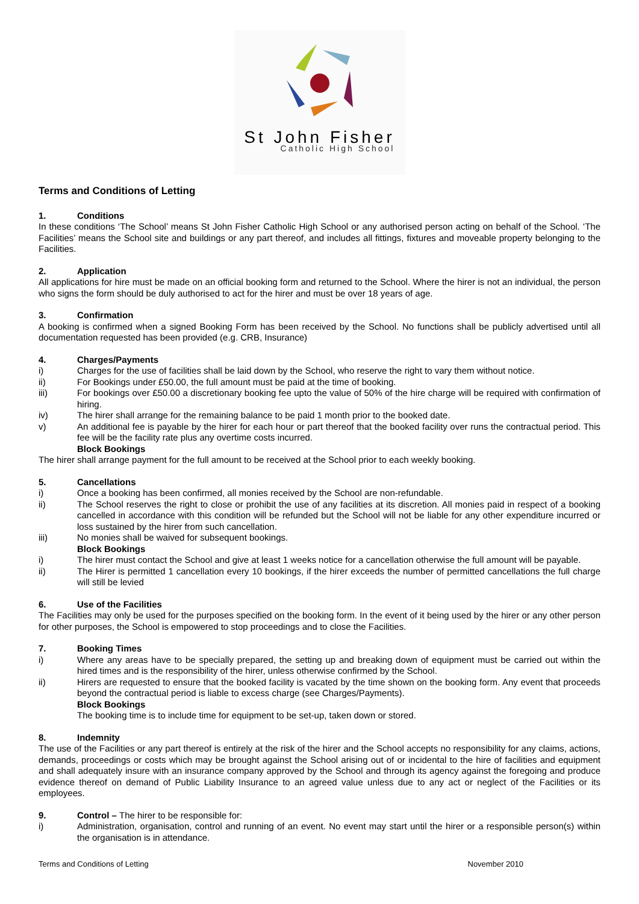St John Fisher
Catholic High School
Terms and Conditions of Letting
1. Conditions
In these conditions ‘The School’ means St John Fisher Catholic High School or any authorised person acting on behalf of the School. ‘The Facilities’ means the School site and buildings or any part thereof, and includes all fittings, fixtures and moveable property belonging to the Facilities.
2. Application
All applications for hire must be made on an official booking form and returned to the School. Where the hirer is not an individual, the person who signs the form should be duly authorised to act for the hirer and must be over 18 years of age.
3. Confirmation
A booking is confirmed when a signed Booking Form has been received by the School. No functions shall be publicly advertised until all documentation requested has been provided (e.g. CRB, Insurance)
4. Charges/Payments
i) Charges for the use of facilities shall be laid down by the School, who reserve the right to vary them without notice.
ii) For Bookings under £50.00, the full amount must be paid at the time of booking.
iii) For bookings over £50.00 a discretionary booking fee upto the value of 50% of the hire charge will be required with confirmation of hiring.
iv) The hirer shall arrange for the remaining balance to be paid 1 month prior to the booked date.
v) An additional fee is payable by the hirer for each hour or part thereof that the booked facility over runs the contractual period. This fee will be the facility rate plus any overtime costs incurred.
Block Bookings
The hirer shall arrange payment for the full amount to be received at the School prior to each weekly booking.
5. Cancellations
i) Once a booking has been confirmed, all monies received by the School are non-refundable.
ii) The School reserves the right to close or prohibit the use of any facilities at its discretion. All monies paid in respect of a booking cancelled in accordance with this condition will be refunded but the School will not be liable for any other expenditure incurred or loss sustained by the hirer from such cancellation.
iii) No monies shall be waived for subsequent bookings.
Block Bookings
i) The hirer must contact the School and give at least 1 weeks notice for a cancellation otherwise the full amount will be payable.
ii) The Hirer is permitted 1 cancellation every 10 bookings, if the hirer exceeds the number of permitted cancellations the full charge will still be levied
6. Use of the Facilities
The Facilities may only be used for the purposes specified on the booking form. In the event of it being used by the hirer or any other person for other purposes, the School is empowered to stop proceedings and to close the Facilities.
7. Booking Times
i) Where any areas have to be specially prepared, the setting up and breaking down of equipment must be carried out within the hired times and is the responsibility of the hirer, unless otherwise confirmed by the School.
ii) Hirers are requested to ensure that the booked facility is vacated by the time shown on the booking form. Any event that proceeds beyond the contractual period is liable to excess charge (see Charges/Payments).
Block Bookings
The booking time is to include time for equipment to be set-up, taken down or stored.
8. Indemnity
The use of the Facilities or any part thereof is entirely at the risk of the hirer and the School accepts no responsibility for any claims, actions, demands, proceedings or costs which may be brought against the School arising out of or incidental to the hire of facilities and equipment and shall adequately insure with an insurance company approved by the School and through its agency against the foregoing and produce evidence thereof on demand of Public Liability Insurance to an agreed value unless due to any act or neglect of the Facilities or its employees.
9. Control – The hirer to be responsible for:
i) Administration, organisation, control and running of an event. No event may start until the hirer or a responsible person(s) within the organisation is in attendance.
Terms and Conditions of Letting November 2010